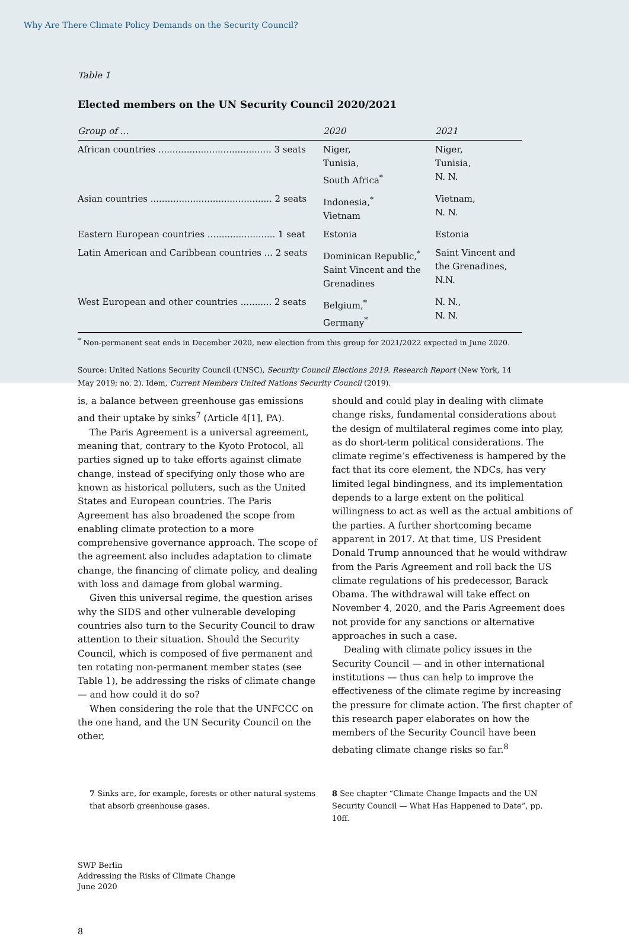Why Are There Climate Policy Demands on the Security Council?
Table 1
Elected members on the UN Security Council 2020/2021
| Group of … | 2020 | 2021 |
| --- | --- | --- |
| African countries ........................................ 3 seats | Niger, Tunisia, South Africa<sup>*</sup> | Niger, Tunisia, N. N. |
| Asian countries ........................................... 2 seats | Indonesia,<sup>*</sup> Vietnam | Vietnam, N. N. |
| Eastern European countries ........................ 1 seat | Estonia | Estonia |
| Latin American and Caribbean countries ... 2 seats | Dominican Republic,<sup>*</sup> Saint Vincent and the Grenadines | Saint Vincent and the Grenadines, N.N. |
| West European and other countries ........... 2 seats | Belgium,<sup>*</sup> Germany<sup>*</sup> | N. N., N. N. |
<sup>*</sup> Non-permanent seat ends in December 2020, new election from this group for 2021/2022 expected in June 2020.
Source: United Nations Security Council (UNSC), Security Council Elections 2019. Research Report (New York, 14 May 2019; no. 2). Idem, Current Members United Nations Security Council (2019).
is, a balance between greenhouse gas emissions and their uptake by sinks<sup>7</sup> (Article 4[1], PA).
The Paris Agreement is a universal agreement, meaning that, contrary to the Kyoto Protocol, all parties signed up to take efforts against climate change, instead of specifying only those who are known as historical polluters, such as the United States and European countries. The Paris Agreement has also broadened the scope from enabling climate protection to a more comprehensive governance approach. The scope of the agreement also includes adaptation to climate change, the financing of climate policy, and dealing with loss and damage from global warming.
Given this universal regime, the question arises why the SIDS and other vulnerable developing countries also turn to the Security Council to draw attention to their situation. Should the Security Council, which is composed of five permanent and ten rotating non-permanent member states (see Table 1), be addressing the risks of climate change — and how could it do so?
When considering the role that the UNFCCC on the one hand, and the UN Security Council on the other,
should and could play in dealing with climate change risks, fundamental considerations about the design of multilateral regimes come into play, as do short-term political considerations. The climate regime’s effectiveness is hampered by the fact that its core element, the NDCs, has very limited legal bindingness, and its implementation depends to a large extent on the political willingness to act as well as the actual ambitions of the parties. A further shortcoming became apparent in 2017. At that time, US President Donald Trump announced that he would withdraw from the Paris Agreement and roll back the US climate regulations of his predecessor, Barack Obama. The withdrawal will take effect on November 4, 2020, and the Paris Agreement does not provide for any sanctions or alternative approaches in such a case.
Dealing with climate policy issues in the Security Council — and in other international institutions — thus can help to improve the effectiveness of the climate regime by increasing the pressure for climate action. The first chapter of this research paper elaborates on how the members of the Security Council have been debating climate change risks so far.<sup>8</sup>
7 Sinks are, for example, forests or other natural systems that absorb greenhouse gases.
8 See chapter “Climate Change Impacts and the UN Security Council — What Has Happened to Date”, pp. 10ff.
SWP Berlin
Addressing the Risks of Climate Change
June 2020
8